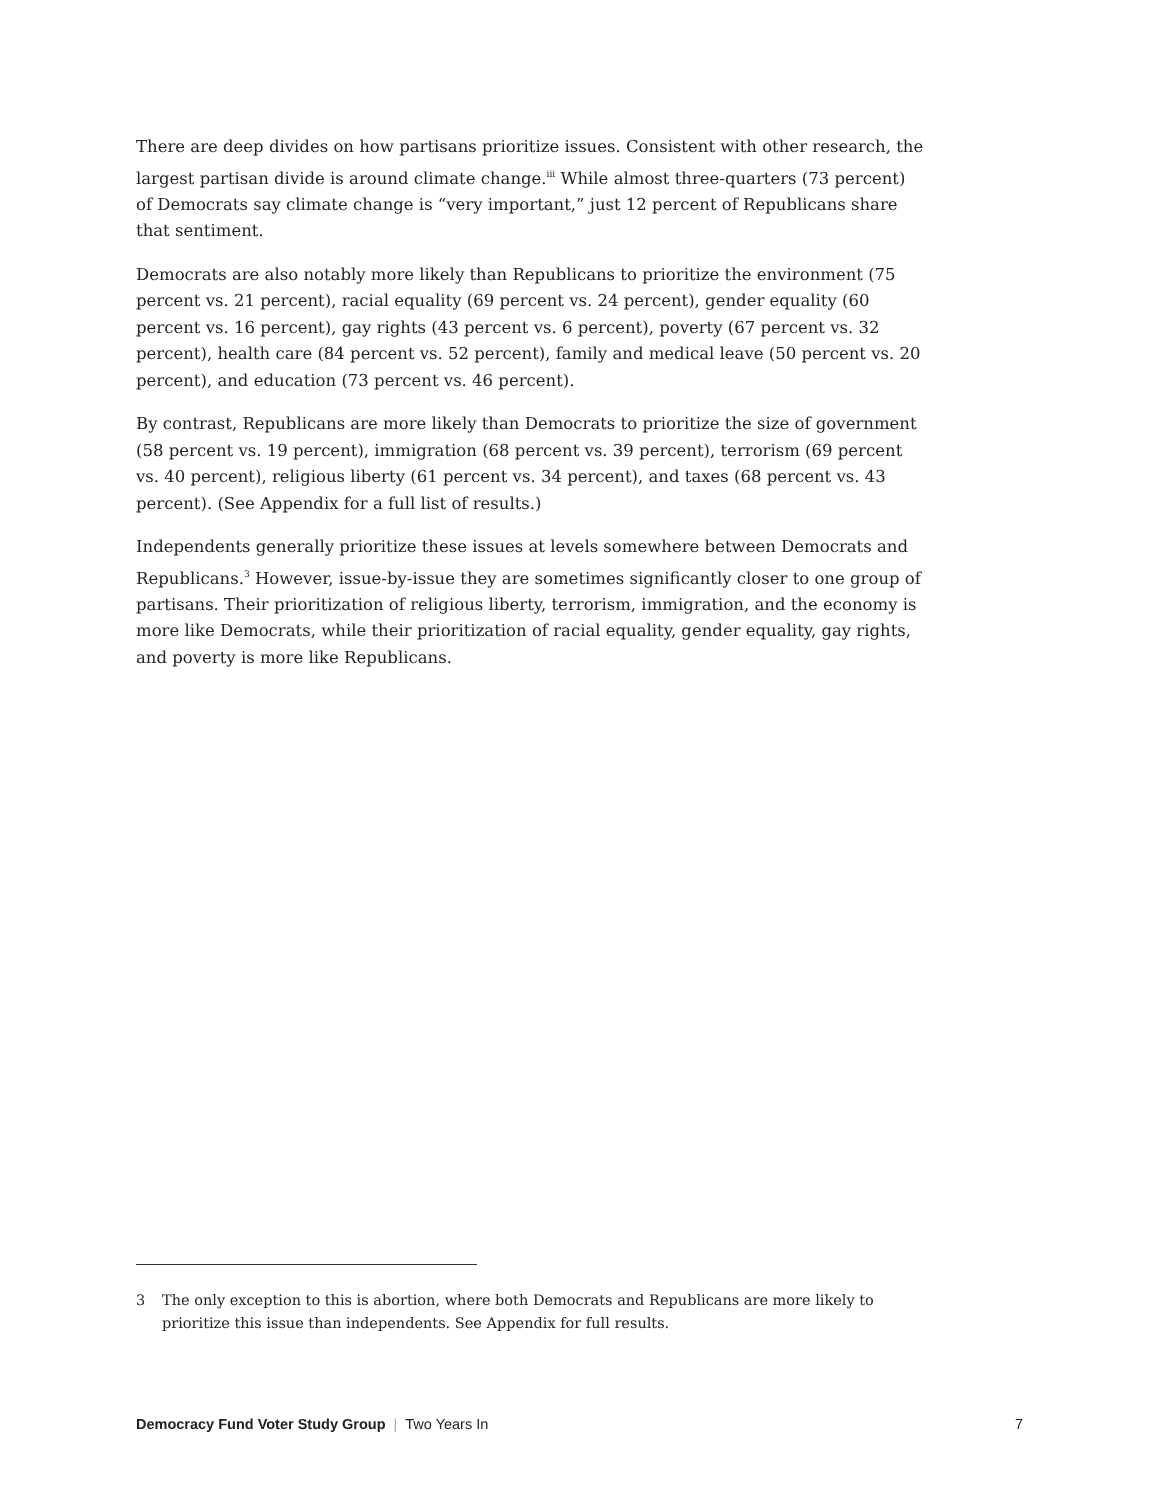There are deep divides on how partisans prioritize issues. Consistent with other research, the largest partisan divide is around climate change.<sup>iii</sup> While almost three-quarters (73 percent) of Democrats say climate change is “very important,” just 12 percent of Republicans share that sentiment.
Democrats are also notably more likely than Republicans to prioritize the environment (75 percent vs. 21 percent), racial equality (69 percent vs. 24 percent), gender equality (60 percent vs. 16 percent), gay rights (43 percent vs. 6 percent), poverty (67 percent vs. 32 percent), health care (84 percent vs. 52 percent), family and medical leave (50 percent vs. 20 percent), and education (73 percent vs. 46 percent).
By contrast, Republicans are more likely than Democrats to prioritize the size of government (58 percent vs. 19 percent), immigration (68 percent vs. 39 percent), terrorism (69 percent vs. 40 percent), religious liberty (61 percent vs. 34 percent), and taxes (68 percent vs. 43 percent). (See Appendix for a full list of results.)
Independents generally prioritize these issues at levels somewhere between Democrats and Republicans.<sup>3</sup> However, issue-by-issue they are sometimes significantly closer to one group of partisans. Their prioritization of religious liberty, terrorism, immigration, and the economy is more like Democrats, while their prioritization of racial equality, gender equality, gay rights, and poverty is more like Republicans.
3 The only exception to this is abortion, where both Democrats and Republicans are more likely to prioritize this issue than independents. See Appendix for full results.
Democracy Fund Voter Study Group | Two Years In
7